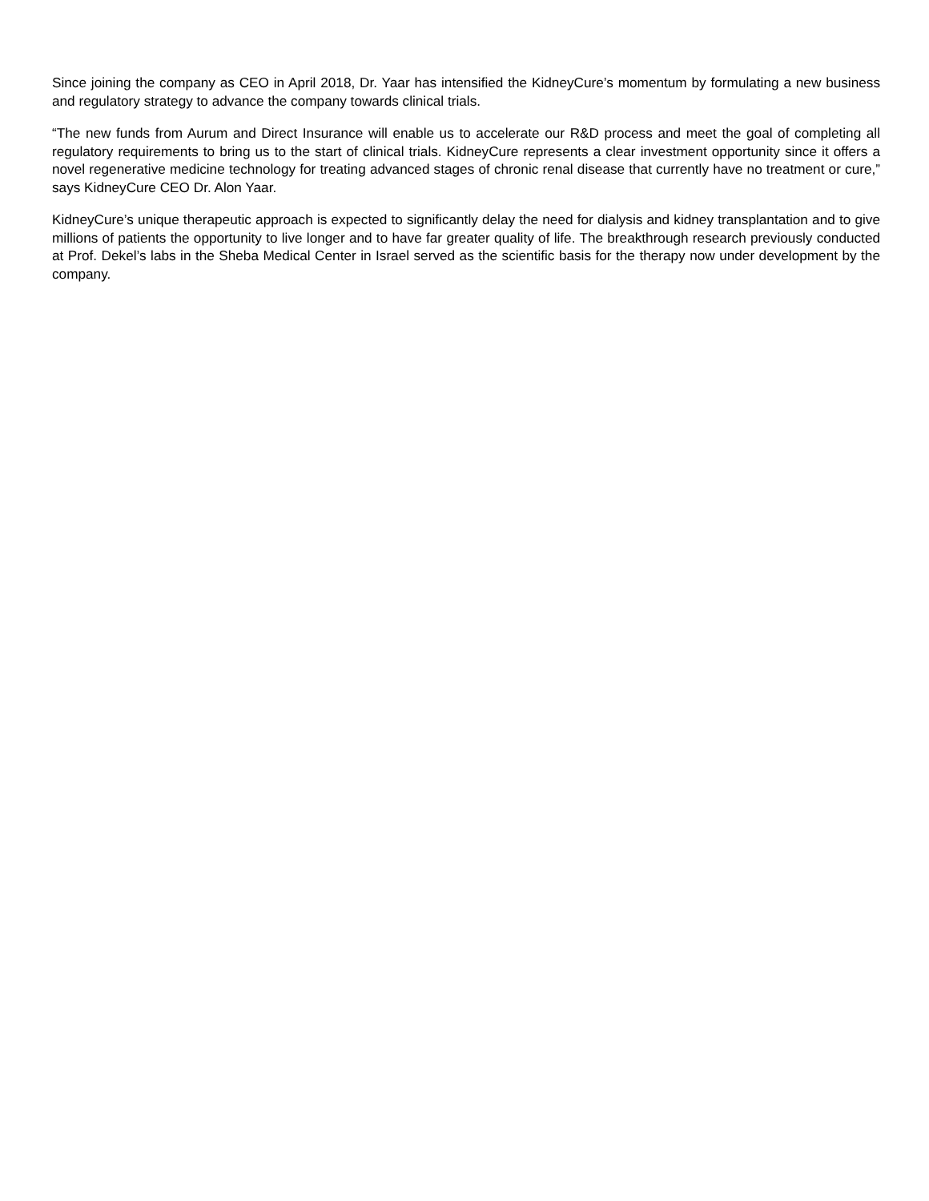Since joining the company as CEO in April 2018, Dr. Yaar has intensified the KidneyCure’s momentum by formulating a new business and regulatory strategy to advance the company towards clinical trials.
“The new funds from Aurum and Direct Insurance will enable us to accelerate our R&D process and meet the goal of completing all regulatory requirements to bring us to the start of clinical trials. KidneyCure represents a clear investment opportunity since it offers a novel regenerative medicine technology for treating advanced stages of chronic renal disease that currently have no treatment or cure,” says KidneyCure CEO Dr. Alon Yaar.
KidneyCure’s unique therapeutic approach is expected to significantly delay the need for dialysis and kidney transplantation and to give millions of patients the opportunity to live longer and to have far greater quality of life. The breakthrough research previously conducted at Prof. Dekel’s labs in the Sheba Medical Center in Israel served as the scientific basis for the therapy now under development by the company.